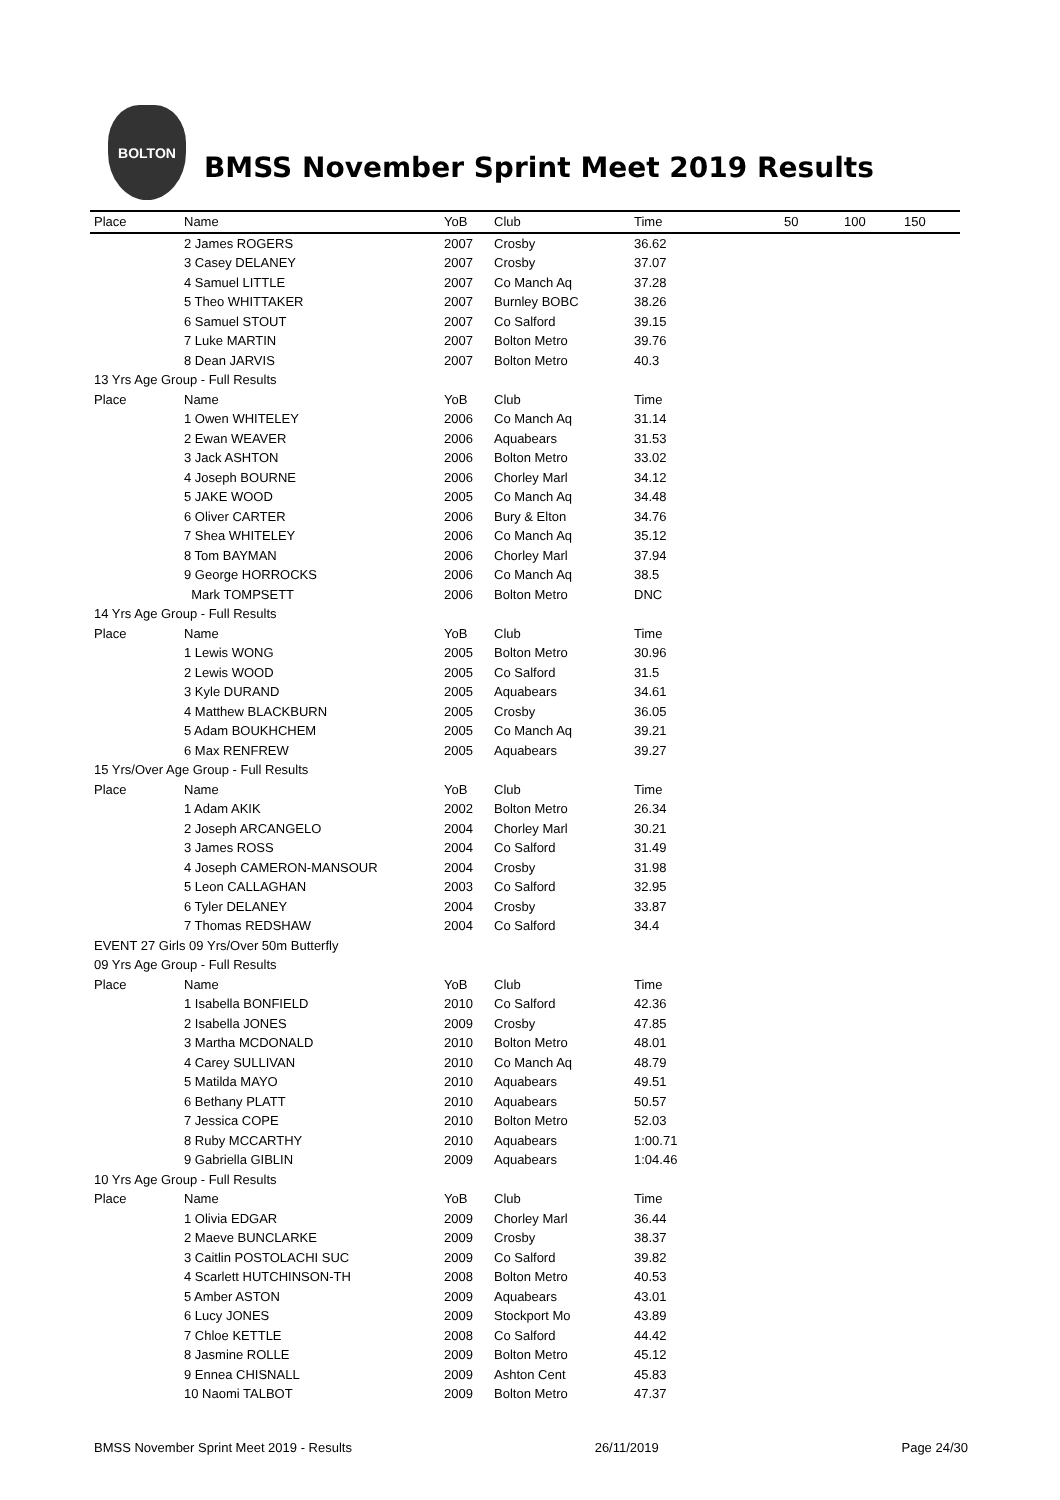BOLTON
BMSS November Sprint Meet 2019 Results
| Place | Name | YoB | Club | Time | 50 | 100 | 150 |
| --- | --- | --- | --- | --- | --- | --- | --- |
| | 2 James ROGERS | 2007 | Crosby | 36.62 | | | |
| | 3 Casey DELANEY | 2007 | Crosby | 37.07 | | | |
| | 4 Samuel LITTLE | 2007 | Co Manch Aq | 37.28 | | | |
| | 5 Theo WHITTAKER | 2007 | Burnley BOBC | 38.26 | | | |
| | 6 Samuel STOUT | 2007 | Co Salford | 39.15 | | | |
| | 7 Luke MARTIN | 2007 | Bolton Metro | 39.76 | | | |
| | 8 Dean JARVIS | 2007 | Bolton Metro | 40.3 | | | |
| 13 Yrs Age Group - Full Results | | | | | | | |
| Place | Name | YoB | Club | Time | | | |
| | 1 Owen WHITELEY | 2006 | Co Manch Aq | 31.14 | | | |
| | 2 Ewan WEAVER | 2006 | Aquabears | 31.53 | | | |
| | 3 Jack ASHTON | 2006 | Bolton Metro | 33.02 | | | |
| | 4 Joseph BOURNE | 2006 | Chorley Marl | 34.12 | | | |
| | 5 JAKE WOOD | 2005 | Co Manch Aq | 34.48 | | | |
| | 6 Oliver CARTER | 2006 | Bury & Elton | 34.76 | | | |
| | 7 Shea WHITELEY | 2006 | Co Manch Aq | 35.12 | | | |
| | 8 Tom BAYMAN | 2006 | Chorley Marl | 37.94 | | | |
| | 9 George HORROCKS | 2006 | Co Manch Aq | 38.5 | | | |
| | Mark TOMPSETT | 2006 | Bolton Metro | DNC | | | |
| 14 Yrs Age Group - Full Results | | | | | | | |
| Place | Name | YoB | Club | Time | | | |
| | 1 Lewis WONG | 2005 | Bolton Metro | 30.96 | | | |
| | 2 Lewis WOOD | 2005 | Co Salford | 31.5 | | | |
| | 3 Kyle DURAND | 2005 | Aquabears | 34.61 | | | |
| | 4 Matthew BLACKBURN | 2005 | Crosby | 36.05 | | | |
| | 5 Adam BOUKHCHEM | 2005 | Co Manch Aq | 39.21 | | | |
| | 6 Max RENFREW | 2005 | Aquabears | 39.27 | | | |
| 15 Yrs/Over Age Group - Full Results | | | | | | | |
| Place | Name | YoB | Club | Time | | | |
| | 1 Adam AKIK | 2002 | Bolton Metro | 26.34 | | | |
| | 2 Joseph ARCANGELO | 2004 | Chorley Marl | 30.21 | | | |
| | 3 James ROSS | 2004 | Co Salford | 31.49 | | | |
| | 4 Joseph CAMERON-MANSOUR | 2004 | Crosby | 31.98 | | | |
| | 5 Leon CALLAGHAN | 2003 | Co Salford | 32.95 | | | |
| | 6 Tyler DELANEY | 2004 | Crosby | 33.87 | | | |
| | 7 Thomas REDSHAW | 2004 | Co Salford | 34.4 | | | |
| EVENT 27 Girls 09 Yrs/Over 50m Butterfly | | | | | | | |
| 09 Yrs Age Group - Full Results | | | | | | | |
| Place | Name | YoB | Club | Time | | | |
| | 1 Isabella BONFIELD | 2010 | Co Salford | 42.36 | | | |
| | 2 Isabella JONES | 2009 | Crosby | 47.85 | | | |
| | 3 Martha MCDONALD | 2010 | Bolton Metro | 48.01 | | | |
| | 4 Carey SULLIVAN | 2010 | Co Manch Aq | 48.79 | | | |
| | 5 Matilda MAYO | 2010 | Aquabears | 49.51 | | | |
| | 6 Bethany PLATT | 2010 | Aquabears | 50.57 | | | |
| | 7 Jessica COPE | 2010 | Bolton Metro | 52.03 | | | |
| | 8 Ruby MCCARTHY | 2010 | Aquabears | 1:00.71 | | | |
| | 9 Gabriella GIBLIN | 2009 | Aquabears | 1:04.46 | | | |
| 10 Yrs Age Group - Full Results | | | | | | | |
| Place | Name | YoB | Club | Time | | | |
| | 1 Olivia EDGAR | 2009 | Chorley Marl | 36.44 | | | |
| | 2 Maeve BUNCLARKE | 2009 | Crosby | 38.37 | | | |
| | 3 Caitlin POSTOLACHI SUC | 2009 | Co Salford | 39.82 | | | |
| | 4 Scarlett HUTCHINSON-TH | 2008 | Bolton Metro | 40.53 | | | |
| | 5 Amber ASTON | 2009 | Aquabears | 43.01 | | | |
| | 6 Lucy JONES | 2009 | Stockport Mo | 43.89 | | | |
| | 7 Chloe KETTLE | 2008 | Co Salford | 44.42 | | | |
| | 8 Jasmine ROLLE | 2009 | Bolton Metro | 45.12 | | | |
| | 9 Ennea CHISNALL | 2009 | Ashton Cent | 45.83 | | | |
| | 10 Naomi TALBOT | 2009 | Bolton Metro | 47.37 | | | |
BMSS November Sprint Meet 2019 - Results 26/11/2019 Page 24/30